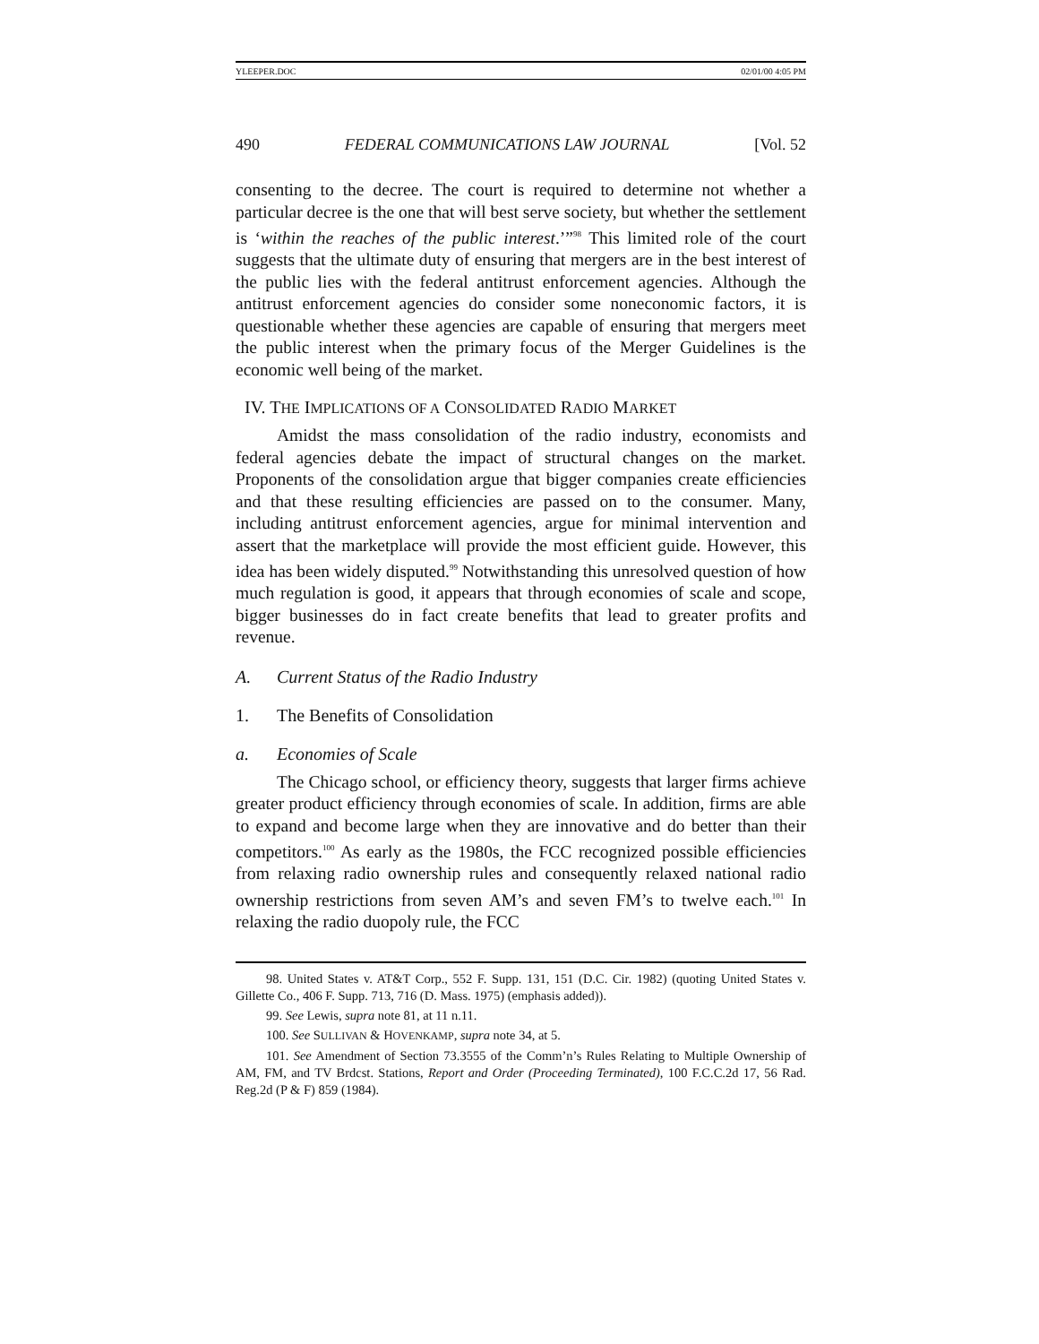YLEEPER.DOC 02/01/00 4:05 PM
490 FEDERAL COMMUNICATIONS LAW JOURNAL [Vol. 52
consenting to the decree. The court is required to determine not whether a particular decree is the one that will best serve society, but whether the settlement is ‘within the reaches of the public interest.’”<sup>98</sup> This limited role of the court suggests that the ultimate duty of ensuring that mergers are in the best interest of the public lies with the federal antitrust enforcement agencies. Although the antitrust enforcement agencies do consider some noneconomic factors, it is questionable whether these agencies are capable of ensuring that mergers meet the public interest when the primary focus of the Merger Guidelines is the economic well being of the market.
IV. THE IMPLICATIONS OF A CONSOLIDATED RADIO MARKET
Amidst the mass consolidation of the radio industry, economists and federal agencies debate the impact of structural changes on the market. Proponents of the consolidation argue that bigger companies create efficiencies and that these resulting efficiencies are passed on to the consumer. Many, including antitrust enforcement agencies, argue for minimal intervention and assert that the marketplace will provide the most efficient guide. However, this idea has been widely disputed.<sup>99</sup> Notwithstanding this unresolved question of how much regulation is good, it appears that through economies of scale and scope, bigger businesses do in fact create benefits that lead to greater profits and revenue.
A. Current Status of the Radio Industry
1. The Benefits of Consolidation
a. Economies of Scale
The Chicago school, or efficiency theory, suggests that larger firms achieve greater product efficiency through economies of scale. In addition, firms are able to expand and become large when they are innovative and do better than their competitors.<sup>100</sup> As early as the 1980s, the FCC recognized possible efficiencies from relaxing radio ownership rules and consequently relaxed national radio ownership restrictions from seven AM’s and seven FM’s to twelve each.<sup>101</sup> In relaxing the radio duopoly rule, the FCC
98. United States v. AT&T Corp., 552 F. Supp. 131, 151 (D.C. Cir. 1982) (quoting United States v. Gillette Co., 406 F. Supp. 713, 716 (D. Mass. 1975) (emphasis added)).
99. See Lewis, supra note 81, at 11 n.11.
100. See SULLIVAN & HOVENKAMP, supra note 34, at 5.
101. See Amendment of Section 73.3555 of the Comm’n’s Rules Relating to Multiple Ownership of AM, FM, and TV Brdcst. Stations, Report and Order (Proceeding Terminated), 100 F.C.C.2d 17, 56 Rad. Reg.2d (P & F) 859 (1984).